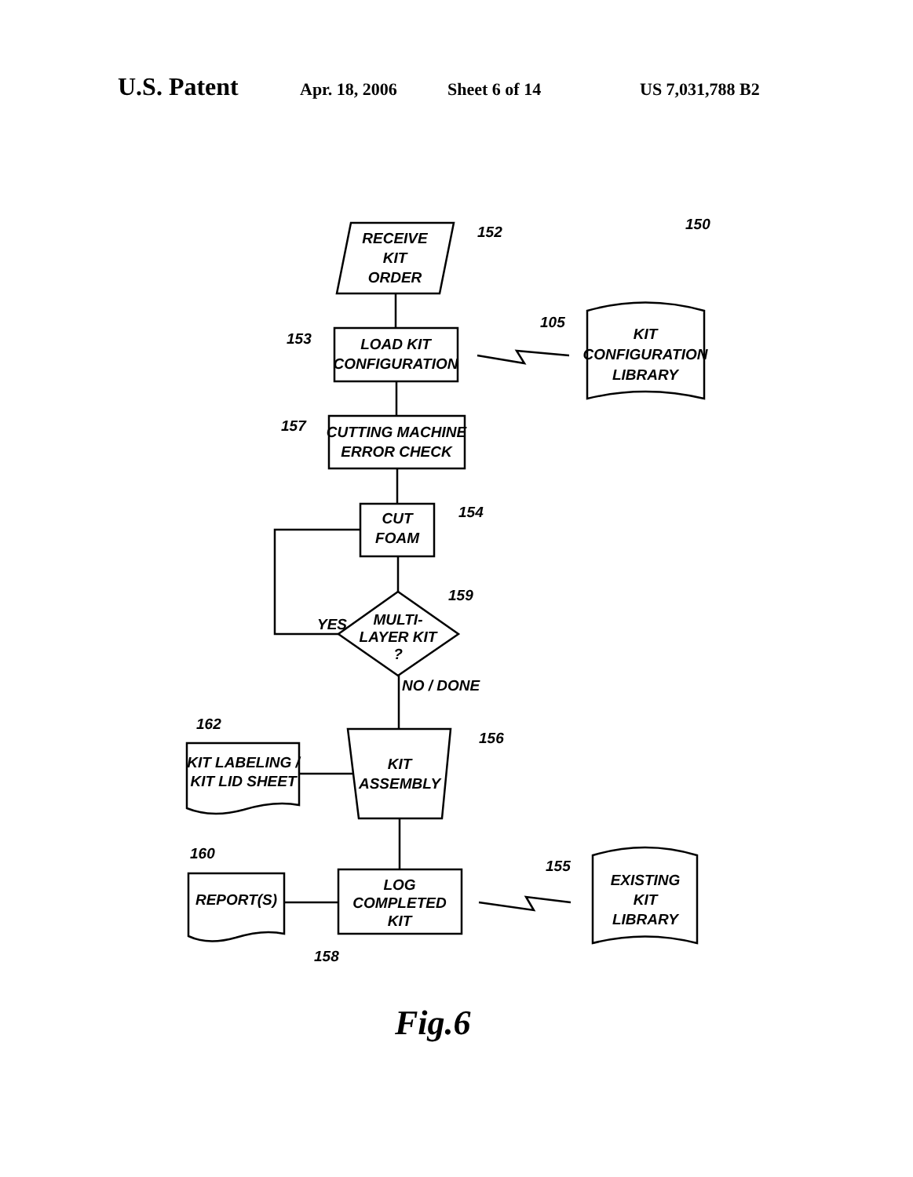U.S. Patent Apr. 18, 2006 Sheet 6 of 14 US 7,031,788 B2
RECEIVE
KIT
ORDER
152
150
LOAD KIT
CONFIGURATION
153
KIT
CONFIGURATION
LIBRARY
105
CUTTING MACHINE
ERROR CHECK
157
CUT
FOAM
154
MULTI-
LAYER KIT
?
159
YES
NO / DONE
KIT
ASSEMBLY
156
KIT LABELING /
KIT LID SHEET
162
LOG
COMPLETED
KIT
158
REPORT(S)
160
EXISTING
KIT
LIBRARY
155
Fig.6